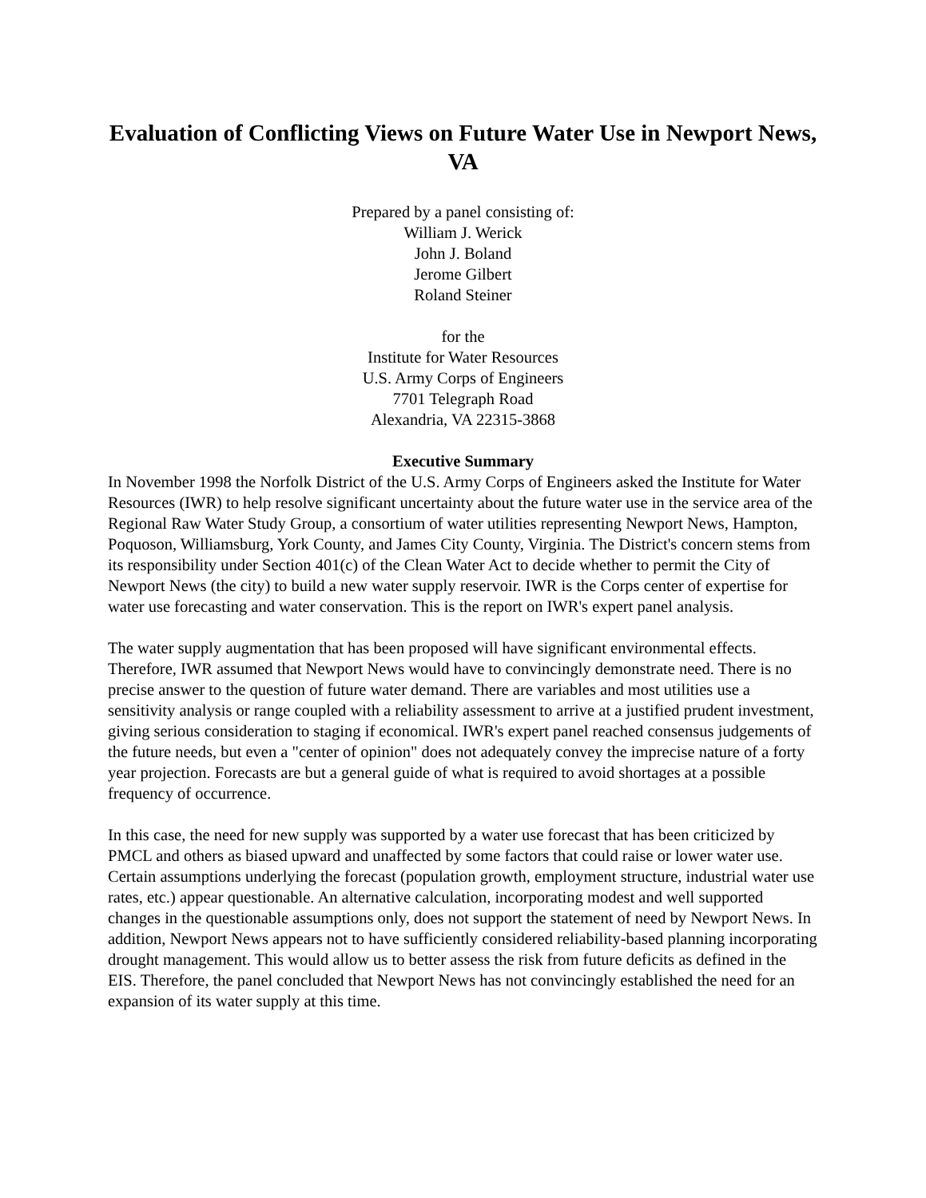Evaluation of Conflicting Views on Future Water Use in Newport News, VA
Prepared by a panel consisting of:
William J. Werick
John J. Boland
Jerome Gilbert
Roland Steiner
for the
Institute for Water Resources
U.S. Army Corps of Engineers
7701 Telegraph Road
Alexandria, VA 22315-3868
Executive Summary
In November 1998 the Norfolk District of the U.S. Army Corps of Engineers asked the Institute for Water Resources (IWR) to help resolve significant uncertainty about the future water use in the service area of the Regional Raw Water Study Group, a consortium of water utilities representing Newport News, Hampton, Poquoson, Williamsburg, York County, and James City County, Virginia. The District's concern stems from its responsibility under Section 401(c) of the Clean Water Act to decide whether to permit the City of Newport News (the city) to build a new water supply reservoir. IWR is the Corps center of expertise for water use forecasting and water conservation. This is the report on IWR's expert panel analysis.
The water supply augmentation that has been proposed will have significant environmental effects. Therefore, IWR assumed that Newport News would have to convincingly demonstrate need. There is no precise answer to the question of future water demand. There are variables and most utilities use a sensitivity analysis or range coupled with a reliability assessment to arrive at a justified prudent investment, giving serious consideration to staging if economical. IWR's expert panel reached consensus judgements of the future needs, but even a "center of opinion" does not adequately convey the imprecise nature of a forty year projection. Forecasts are but a general guide of what is required to avoid shortages at a possible frequency of occurrence.
In this case, the need for new supply was supported by a water use forecast that has been criticized by PMCL and others as biased upward and unaffected by some factors that could raise or lower water use. Certain assumptions underlying the forecast (population growth, employment structure, industrial water use rates, etc.) appear questionable. An alternative calculation, incorporating modest and well supported changes in the questionable assumptions only, does not support the statement of need by Newport News. In addition, Newport News appears not to have sufficiently considered reliability-based planning incorporating drought management. This would allow us to better assess the risk from future deficits as defined in the EIS. Therefore, the panel concluded that Newport News has not convincingly established the need for an expansion of its water supply at this time.